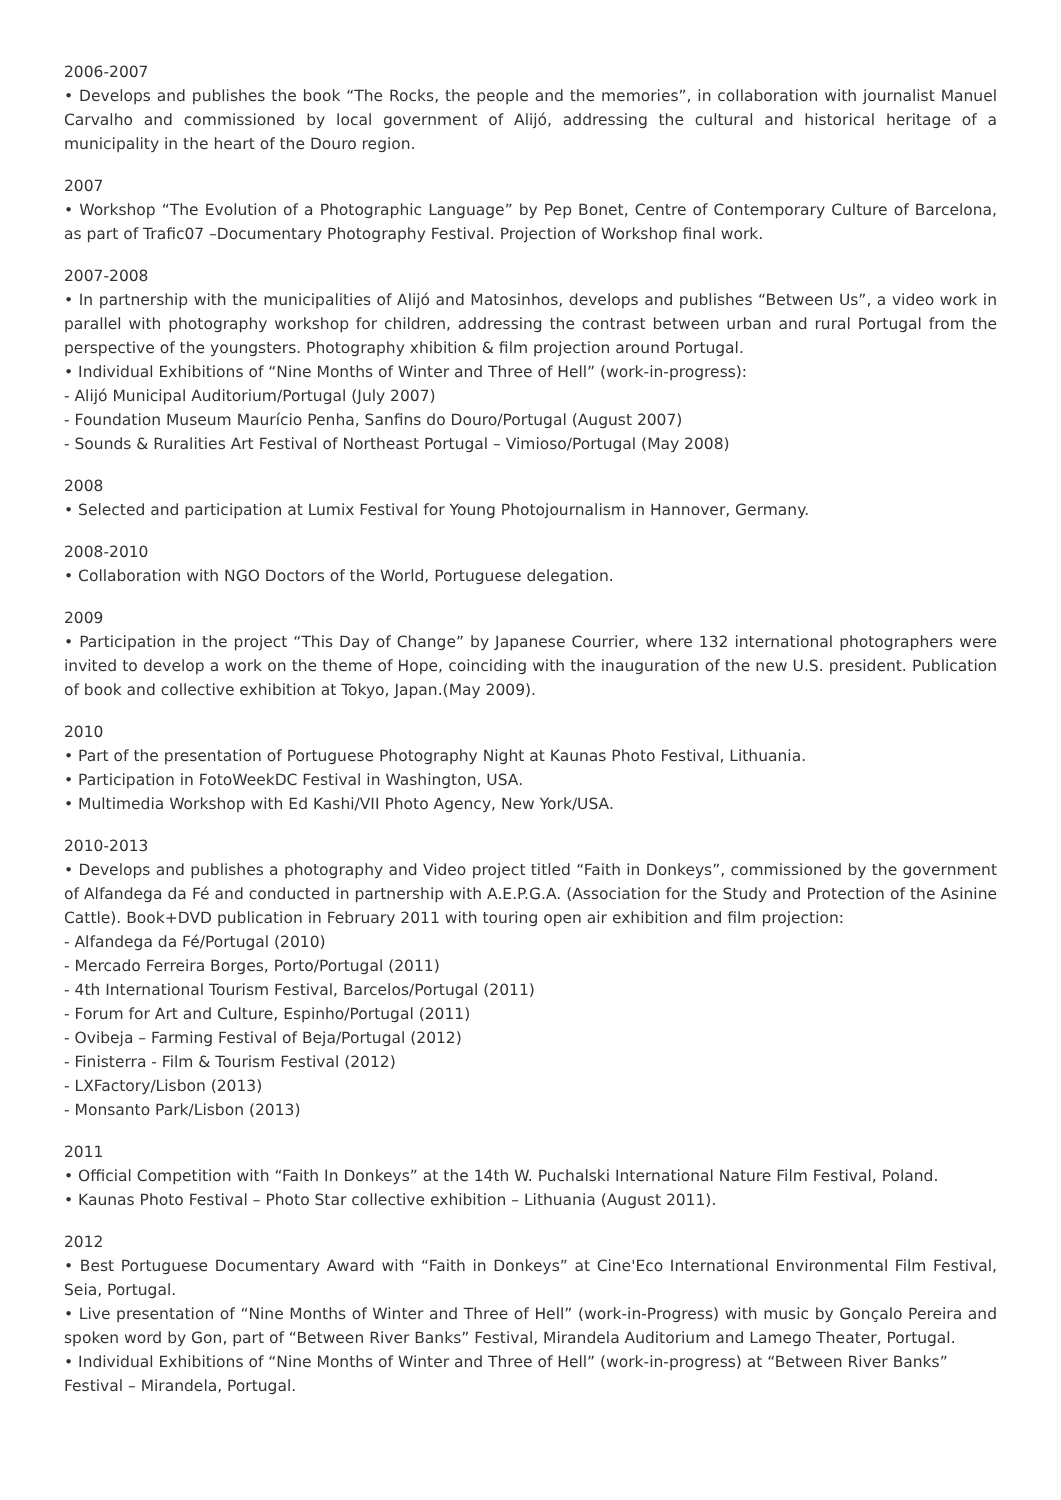2006-2007
• Develops and publishes the book “The Rocks, the people and the memories”, in collaboration with journalist Manuel Carvalho and commissioned by local government of Alijó, addressing the cultural and historical heritage of a municipality in the heart of the Douro region.
2007
• Workshop “The Evolution of a Photographic Language” by Pep Bonet, Centre of Contemporary Culture of Barcelona, as part of Trafic07 –Documentary Photography Festival. Projection of Workshop final work.
2007-2008
• In partnership with the municipalities of Alijó and Matosinhos, develops and publishes “Between Us”, a video work in parallel with photography workshop for children, addressing the contrast between urban and rural Portugal from the perspective of the youngsters. Photography xhibition & film projection around Portugal.
• Individual Exhibitions of “Nine Months of Winter and Three of Hell” (work-in-progress):
- Alijó Municipal Auditorium/Portugal (July 2007)
- Foundation Museum Maurício Penha, Sanfins do Douro/Portugal (August 2007)
- Sounds & Ruralities Art Festival of Northeast Portugal – Vimioso/Portugal (May 2008)
2008
• Selected and participation at Lumix Festival for Young Photojournalism in Hannover, Germany.
2008-2010
• Collaboration with NGO Doctors of the World, Portuguese delegation.
2009
• Participation in the project “This Day of Change” by Japanese Courrier, where 132 international photographers were invited to develop a work on the theme of Hope, coinciding with the inauguration of the new U.S. president. Publication of book and collective exhibition at Tokyo, Japan.(May 2009).
2010
• Part of the presentation of Portuguese Photography Night at Kaunas Photo Festival, Lithuania.
• Participation in FotoWeekDC Festival in Washington, USA.
• Multimedia Workshop with Ed Kashi/VII Photo Agency, New York/USA.
2010-2013
• Develops and publishes a photography and Video project titled “Faith in Donkeys”, commissioned by the government of Alfandega da Fé and conducted in partnership with A.E.P.G.A. (Association for the Study and Protection of the Asinine Cattle). Book+DVD publication in February 2011 with touring open air exhibition and film projection:
- Alfandega da Fé/Portugal (2010)
- Mercado Ferreira Borges, Porto/Portugal (2011)
- 4th International Tourism Festival, Barcelos/Portugal (2011)
- Forum for Art and Culture, Espinho/Portugal (2011)
- Ovibeja – Farming Festival of Beja/Portugal (2012)
- Finisterra - Film & Tourism Festival (2012)
- LXFactory/Lisbon (2013)
- Monsanto Park/Lisbon (2013)
2011
• Official Competition with “Faith In Donkeys” at the 14th W. Puchalski International Nature Film Festival, Poland.
• Kaunas Photo Festival – Photo Star collective exhibition – Lithuania (August 2011).
2012
• Best Portuguese Documentary Award with “Faith in Donkeys” at Cine'Eco International Environmental Film Festival, Seia, Portugal.
• Live presentation of “Nine Months of Winter and Three of Hell” (work-in-Progress) with music by Gonçalo Pereira and spoken word by Gon, part of “Between River Banks” Festival, Mirandela Auditorium and Lamego Theater, Portugal.
• Individual Exhibitions of “Nine Months of Winter and Three of Hell” (work-in-progress) at “Between River Banks” Festival – Mirandela, Portugal.